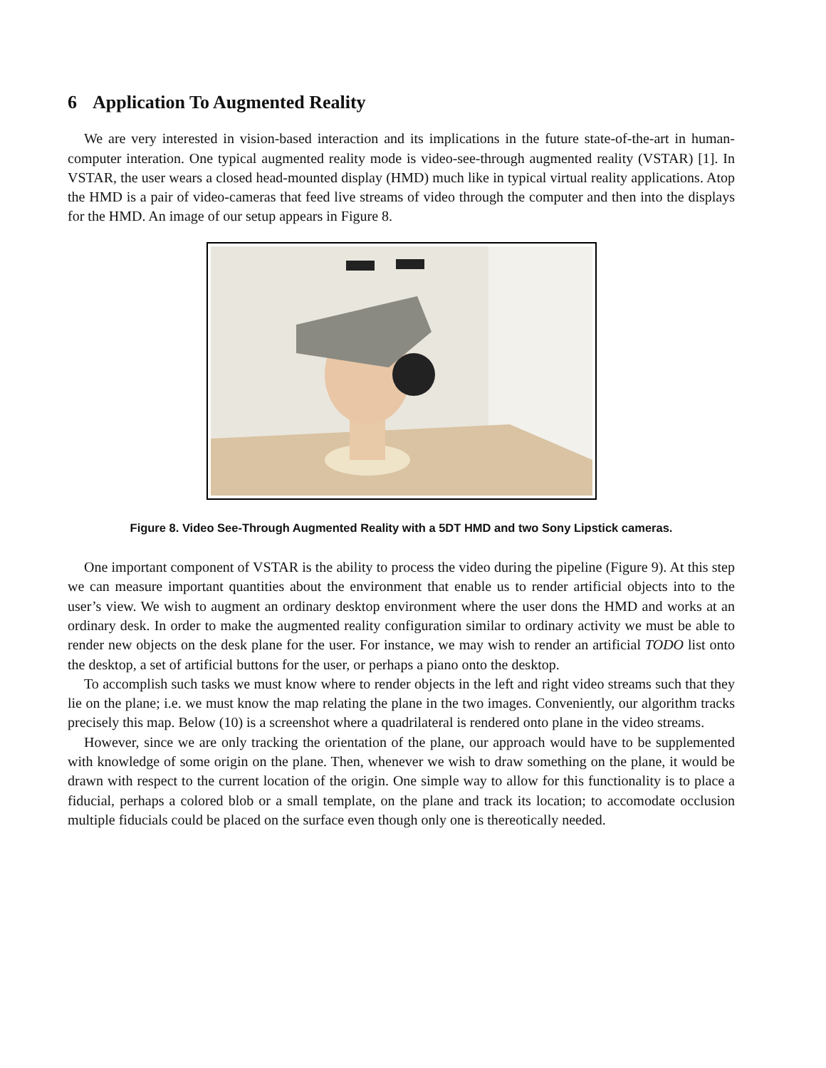6 Application To Augmented Reality
We are very interested in vision-based interaction and its implications in the future state-of-the-art in human-computer interation. One typical augmented reality mode is video-see-through augmented reality (VSTAR) [1]. In VSTAR, the user wears a closed head-mounted display (HMD) much like in typical virtual reality applications. Atop the HMD is a pair of video-cameras that feed live streams of video through the computer and then into the displays for the HMD. An image of our setup appears in Figure 8.
Figure 8. Video See-Through Augmented Reality with a 5DT HMD and two Sony Lipstick cameras.
One important component of VSTAR is the ability to process the video during the pipeline (Figure 9). At this step we can measure important quantities about the environment that enable us to render artificial objects into to the user’s view. We wish to augment an ordinary desktop environment where the user dons the HMD and works at an ordinary desk. In order to make the augmented reality configuration similar to ordinary activity we must be able to render new objects on the desk plane for the user. For instance, we may wish to render an artificial TODO list onto the desktop, a set of artificial buttons for the user, or perhaps a piano onto the desktop.
To accomplish such tasks we must know where to render objects in the left and right video streams such that they lie on the plane; i.e. we must know the map relating the plane in the two images. Conveniently, our algorithm tracks precisely this map. Below (10) is a screenshot where a quadrilateral is rendered onto plane in the video streams.
However, since we are only tracking the orientation of the plane, our approach would have to be supplemented with knowledge of some origin on the plane. Then, whenever we wish to draw something on the plane, it would be drawn with respect to the current location of the origin. One simple way to allow for this functionality is to place a fiducial, perhaps a colored blob or a small template, on the plane and track its location; to accomodate occlusion multiple fiducials could be placed on the surface even though only one is thereotically needed.